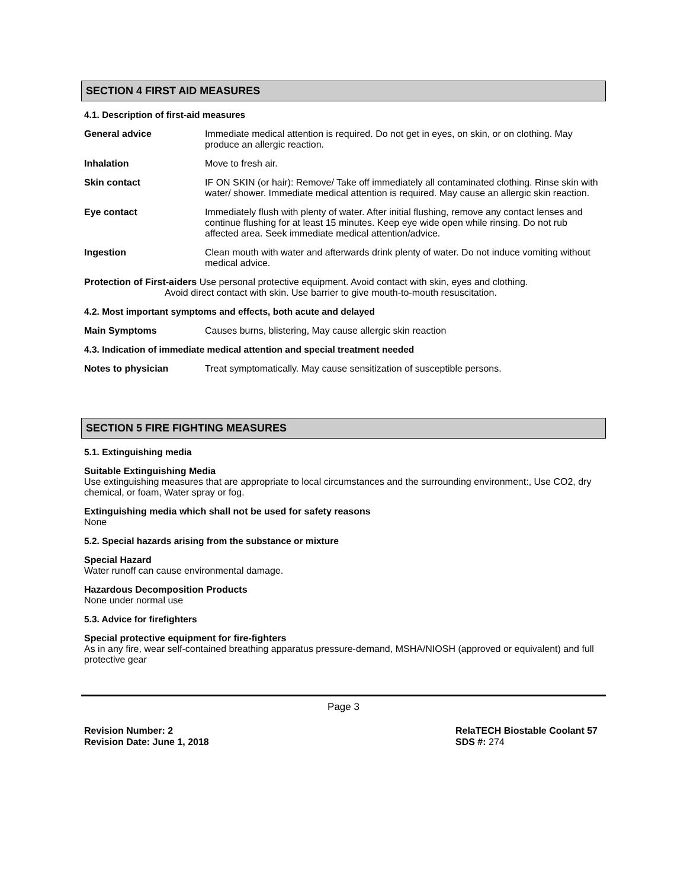SECTION 4 FIRST AID MEASURES
4.1. Description of first-aid measures
General advice Immediate medical attention is required. Do not get in eyes, on skin, or on clothing. May produce an allergic reaction.
Inhalation Move to fresh air.
Skin contact IF ON SKIN (or hair): Remove/ Take off immediately all contaminated clothing. Rinse skin with water/ shower. Immediate medical attention is required. May cause an allergic skin reaction.
Eye contact Immediately flush with plenty of water. After initial flushing, remove any contact lenses and continue flushing for at least 15 minutes. Keep eye wide open while rinsing. Do not rub affected area. Seek immediate medical attention/advice.
Ingestion Clean mouth with water and afterwards drink plenty of water. Do not induce vomiting without medical advice.
Protection of First-aiders Use personal protective equipment. Avoid contact with skin, eyes and clothing.
Avoid direct contact with skin. Use barrier to give mouth-to-mouth resuscitation.
4.2. Most important symptoms and effects, both acute and delayed
Main Symptoms Causes burns, blistering, May cause allergic skin reaction
4.3. Indication of immediate medical attention and special treatment needed
Notes to physician Treat symptomatically. May cause sensitization of susceptible persons.
SECTION 5 FIRE FIGHTING MEASURES
5.1. Extinguishing media
Suitable Extinguishing Media
Use extinguishing measures that are appropriate to local circumstances and the surrounding environment:, Use CO2, dry chemical, or foam, Water spray or fog.
Extinguishing media which shall not be used for safety reasons
None
5.2. Special hazards arising from the substance or mixture
Special Hazard
Water runoff can cause environmental damage.
Hazardous Decomposition Products
None under normal use
5.3. Advice for firefighters
Special protective equipment for fire-fighters
As in any fire, wear self-contained breathing apparatus pressure-demand, MSHA/NIOSH (approved or equivalent) and full protective gear
Page 3
Revision Number: 2
Revision Date: June 1, 2018
RelaTECH Biostable Coolant 57
SDS #: 274